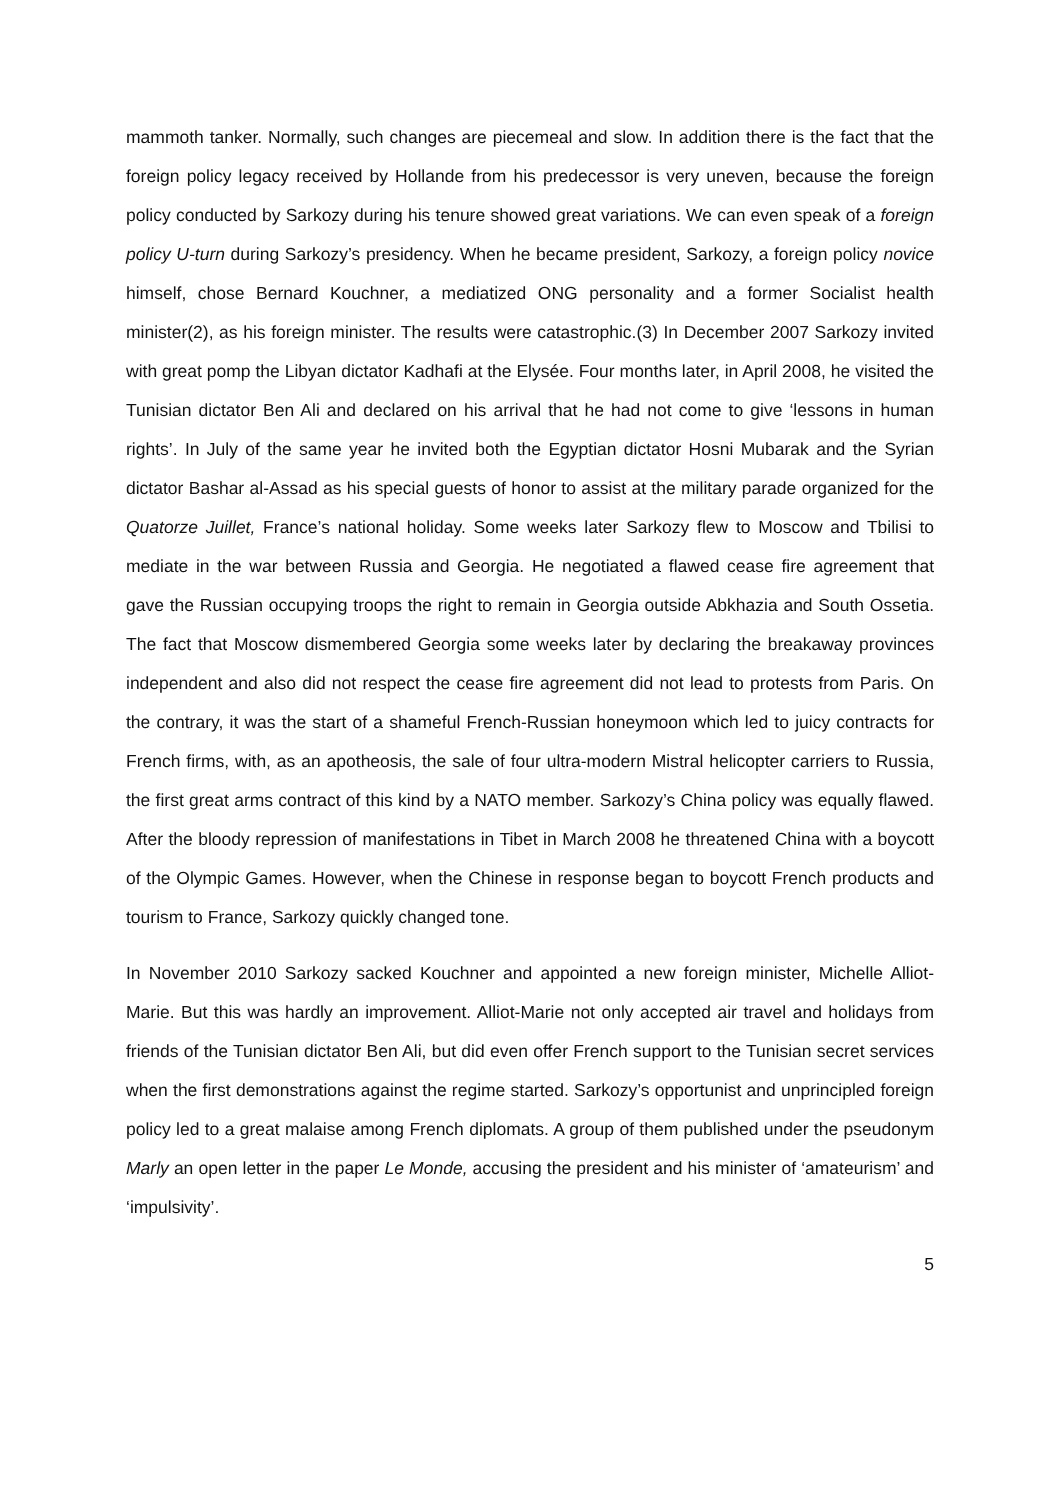mammoth tanker. Normally, such changes are piecemeal and slow. In addition there is the fact that the foreign policy legacy received by Hollande from his predecessor is very uneven, because the foreign policy conducted by Sarkozy during his tenure showed great variations. We can even speak of a foreign policy U-turn during Sarkozy’s presidency. When he became president, Sarkozy, a foreign policy novice himself, chose Bernard Kouchner, a mediatized ONG personality and a former Socialist health minister(2), as his foreign minister. The results were catastrophic.(3) In December 2007 Sarkozy invited with great pomp the Libyan dictator Kadhafi at the Elysée. Four months later, in April 2008, he visited the Tunisian dictator Ben Ali and declared on his arrival that he had not come to give ‘lessons in human rights’. In July of the same year he invited both the Egyptian dictator Hosni Mubarak and the Syrian dictator Bashar al-Assad as his special guests of honor to assist at the military parade organized for the Quatorze Juillet, France’s national holiday. Some weeks later Sarkozy flew to Moscow and Tbilisi to mediate in the war between Russia and Georgia. He negotiated a flawed cease fire agreement that gave the Russian occupying troops the right to remain in Georgia outside Abkhazia and South Ossetia. The fact that Moscow dismembered Georgia some weeks later by declaring the breakaway provinces independent and also did not respect the cease fire agreement did not lead to protests from Paris. On the contrary, it was the start of a shameful French-Russian honeymoon which led to juicy contracts for French firms, with, as an apotheosis, the sale of four ultra-modern Mistral helicopter carriers to Russia, the first great arms contract of this kind by a NATO member. Sarkozy’s China policy was equally flawed. After the bloody repression of manifestations in Tibet in March 2008 he threatened China with a boycott of the Olympic Games. However, when the Chinese in response began to boycott French products and tourism to France, Sarkozy quickly changed tone.
In November 2010 Sarkozy sacked Kouchner and appointed a new foreign minister, Michelle Alliot-Marie. But this was hardly an improvement. Alliot-Marie not only accepted air travel and holidays from friends of the Tunisian dictator Ben Ali, but did even offer French support to the Tunisian secret services when the first demonstrations against the regime started. Sarkozy’s opportunist and unprincipled foreign policy led to a great malaise among French diplomats. A group of them published under the pseudonym Marly an open letter in the paper Le Monde, accusing the president and his minister of ‘amateurism’ and ‘impulsivity’.
5